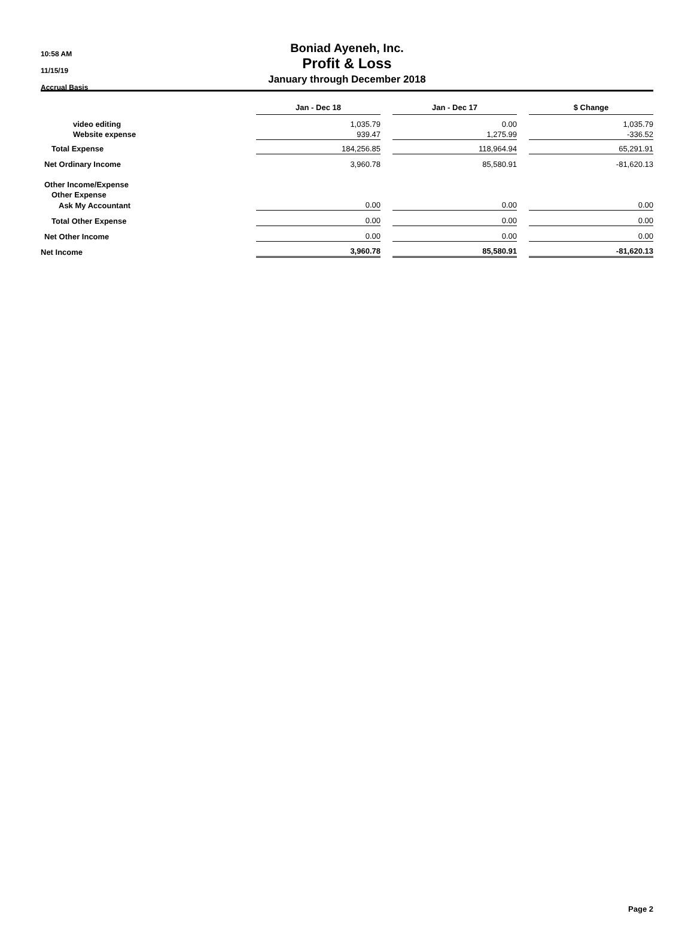10:58 AM
11/15/19
Accrual Basis
Boniad Ayeneh, Inc.
Profit & Loss
January through December 2018
| | Jan - Dec 18 | | Jan - Dec 17 | | $ Change |
| video editing | 1,035.79 | | 0.00 | | 1,035.79 |
| Website expense | 939.47 | | 1,275.99 | | -336.52 |
| Total Expense | 184,256.85 | | 118,964.94 | | 65,291.91 |
| Net Ordinary Income | 3,960.78 | | 85,580.91 | | -81,620.13 |
| Other Income/Expense | | | | | |
| Other Expense | | | | | |
| Ask My Accountant | 0.00 | | 0.00 | | 0.00 |
| Total Other Expense | 0.00 | | 0.00 | | 0.00 |
| Net Other Income | 0.00 | | 0.00 | | 0.00 |
| Net Income | 3,960.78 | | 85,580.91 | | -81,620.13 |
Page 2